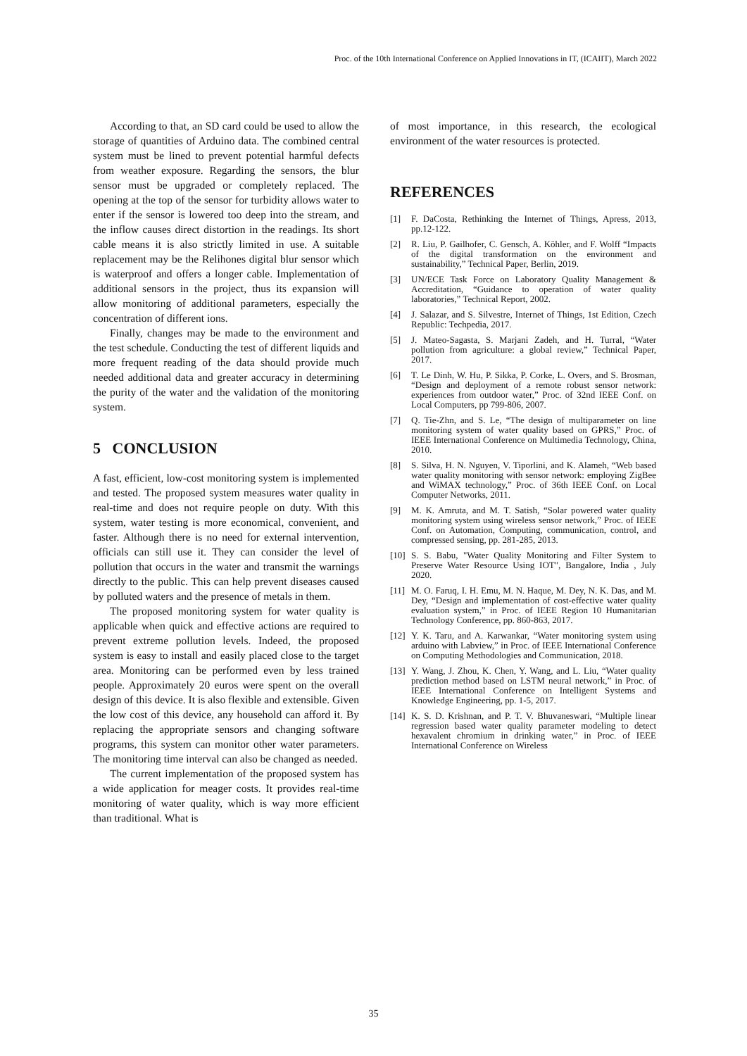Proc. of the 10th International Conference on Applied Innovations in IT, (ICAIIT), March 2022
According to that, an SD card could be used to allow the storage of quantities of Arduino data. The combined central system must be lined to prevent potential harmful defects from weather exposure. Regarding the sensors, the blur sensor must be upgraded or completely replaced. The opening at the top of the sensor for turbidity allows water to enter if the sensor is lowered too deep into the stream, and the inflow causes direct distortion in the readings. Its short cable means it is also strictly limited in use. A suitable replacement may be the Relihones digital blur sensor which is waterproof and offers a longer cable. Implementation of additional sensors in the project, thus its expansion will allow monitoring of additional parameters, especially the concentration of different ions.
Finally, changes may be made to the environment and the test schedule. Conducting the test of different liquids and more frequent reading of the data should provide much needed additional data and greater accuracy in determining the purity of the water and the validation of the monitoring system.
5 CONCLUSION
A fast, efficient, low-cost monitoring system is implemented and tested. The proposed system measures water quality in real-time and does not require people on duty. With this system, water testing is more economical, convenient, and faster. Although there is no need for external intervention, officials can still use it. They can consider the level of pollution that occurs in the water and transmit the warnings directly to the public. This can help prevent diseases caused by polluted waters and the presence of metals in them.
The proposed monitoring system for water quality is applicable when quick and effective actions are required to prevent extreme pollution levels. Indeed, the proposed system is easy to install and easily placed close to the target area. Monitoring can be performed even by less trained people. Approximately 20 euros were spent on the overall design of this device. It is also flexible and extensible. Given the low cost of this device, any household can afford it. By replacing the appropriate sensors and changing software programs, this system can monitor other water parameters. The monitoring time interval can also be changed as needed.
The current implementation of the proposed system has a wide application for meager costs. It provides real-time monitoring of water quality, which is way more efficient than traditional. What is
of most importance, in this research, the ecological environment of the water resources is protected.
REFERENCES
[1] F. DaCosta, Rethinking the Internet of Things, Apress, 2013, pp.12-122.
[2] R. Liu, P. Gailhofer, C. Gensch, A. Köhler, and F. Wolff “Impacts of the digital transformation on the environment and sustainability,” Technical Paper, Berlin, 2019.
[3] UN/ECE Task Force on Laboratory Quality Management & Accreditation, “Guidance to operation of water quality laboratories,” Technical Report, 2002.
[4] J. Salazar, and S. Silvestre, Internet of Things, 1st Edition, Czech Republic: Techpedia, 2017.
[5] J. Mateo-Sagasta, S. Marjani Zadeh, and H. Turral, “Water pollution from agriculture: a global review,” Technical Paper, 2017.
[6] T. Le Dinh, W. Hu, P. Sikka, P. Corke, L. Overs, and S. Brosman, “Design and deployment of a remote robust sensor network: experiences from outdoor water,” Proc. of 32nd IEEE Conf. on Local Computers, pp 799-806, 2007.
[7] Q. Tie-Zhn, and S. Le, “The design of multiparameter on line monitoring system of water quality based on GPRS,” Proc. of IEEE International Conference on Multimedia Technology, China, 2010.
[8] S. Silva, H. N. Nguyen, V. Tiporlini, and K. Alameh, “Web based water quality monitoring with sensor network: employing ZigBee and WiMAX technology,” Proc. of 36th IEEE Conf. on Local Computer Networks, 2011.
[9] M. K. Amruta, and M. T. Satish, “Solar powered water quality monitoring system using wireless sensor network,” Proc. of IEEE Conf. on Automation, Computing, communication, control, and compressed sensing, pp. 281-285, 2013.
[10] S. S. Babu, "Water Quality Monitoring and Filter System to Preserve Water Resource Using IOT", Bangalore, India , July 2020.
[11] M. O. Faruq, I. H. Emu, M. N. Haque, M. Dey, N. K. Das, and M. Dey, “Design and implementation of cost-effective water quality evaluation system,” in Proc. of IEEE Region 10 Humanitarian Technology Conference, pp. 860-863, 2017.
[12] Y. K. Taru, and A. Karwankar, “Water monitoring system using arduino with Labview,” in Proc. of IEEE International Conference on Computing Methodologies and Communication, 2018.
[13] Y. Wang, J. Zhou, K. Chen, Y. Wang, and L. Liu, “Water quality prediction method based on LSTM neural network,” in Proc. of IEEE International Conference on Intelligent Systems and Knowledge Engineering, pp. 1-5, 2017.
[14] K. S. D. Krishnan, and P. T. V. Bhuvaneswari, “Multiple linear regression based water quality parameter modeling to detect hexavalent chromium in drinking water,” in Proc. of IEEE International Conference on Wireless
35